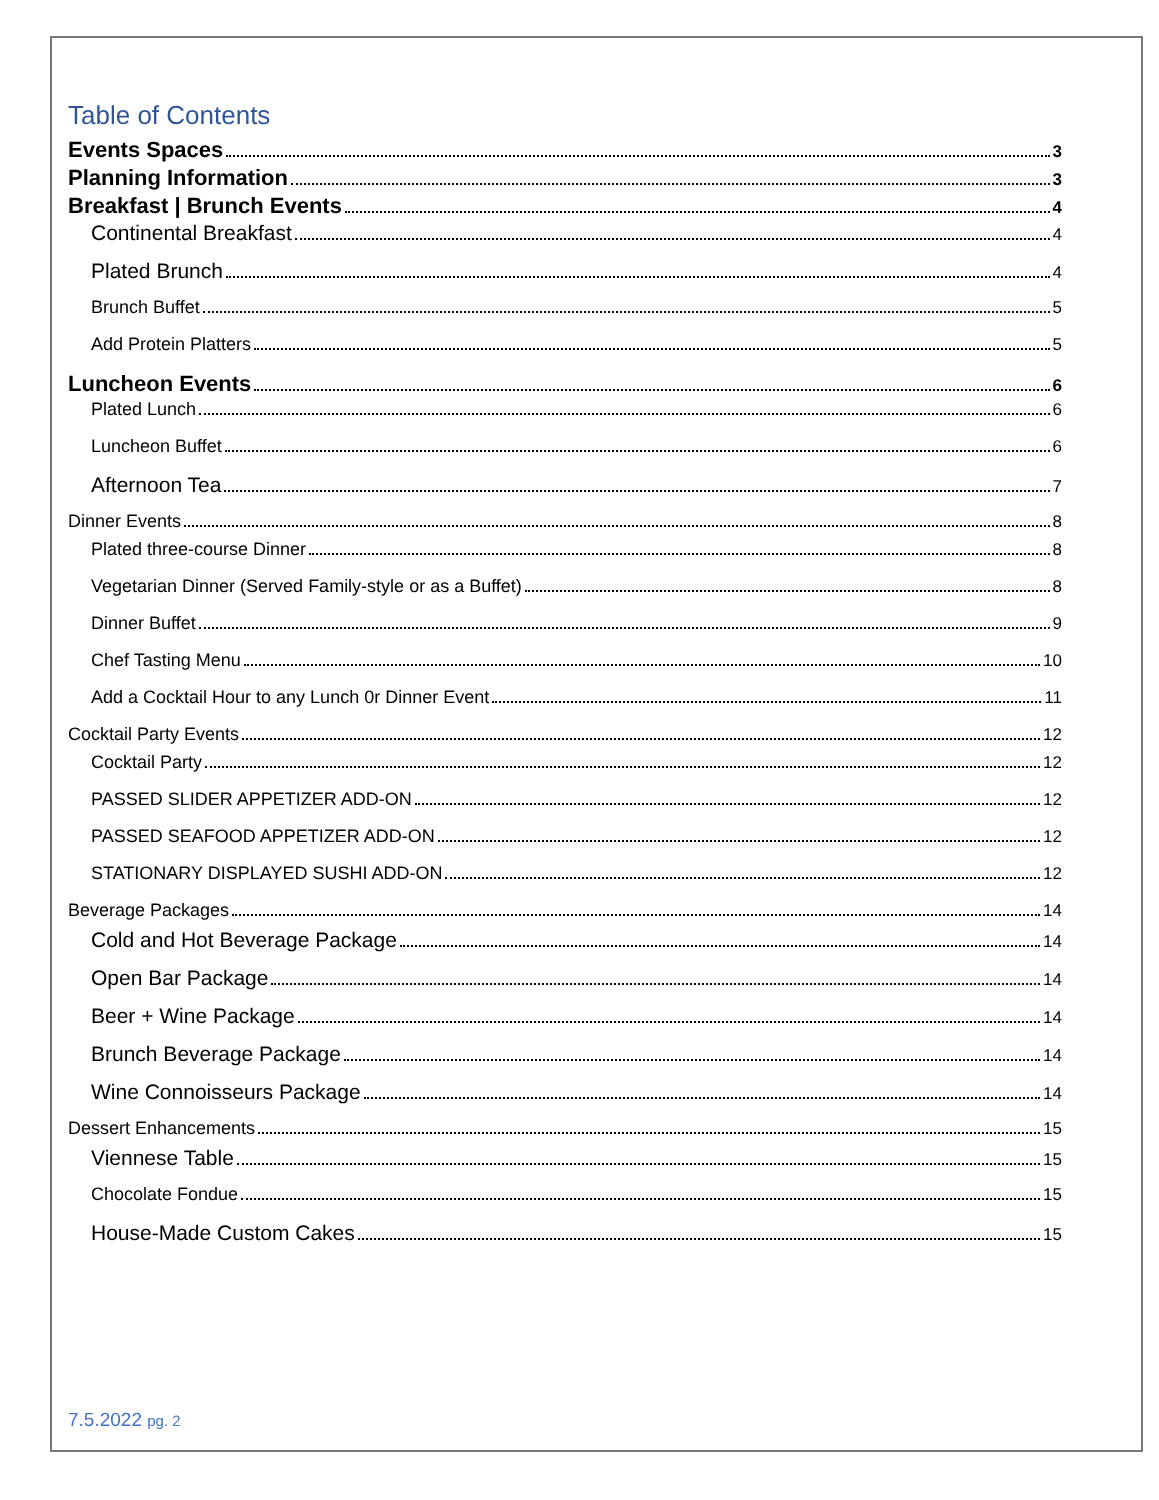Table of Contents
Events Spaces 3
Planning Information 3
Breakfast | Brunch Events 4
Continental Breakfast 4
Plated Brunch 4
Brunch Buffet 5
Add Protein Platters 5
Luncheon Events 6
Plated Lunch 6
Luncheon Buffet 6
Afternoon Tea 7
Dinner Events 8
Plated three-course Dinner 8
Vegetarian Dinner (Served Family-style or as a Buffet) 8
Dinner Buffet 9
Chef Tasting Menu 10
Add a Cocktail Hour to any Lunch 0r Dinner Event 11
Cocktail Party Events 12
Cocktail Party 12
PASSED SLIDER APPETIZER ADD-ON 12
PASSED SEAFOOD APPETIZER ADD-ON 12
STATIONARY DISPLAYED SUSHI ADD-ON 12
Beverage Packages 14
Cold and Hot Beverage Package 14
Open Bar Package 14
Beer + Wine Package 14
Brunch Beverage Package 14
Wine Connoisseurs Package 14
Dessert Enhancements 15
Viennese Table 15
Chocolate Fondue 15
House-Made Custom Cakes 15
7.5.2022 pg. 2